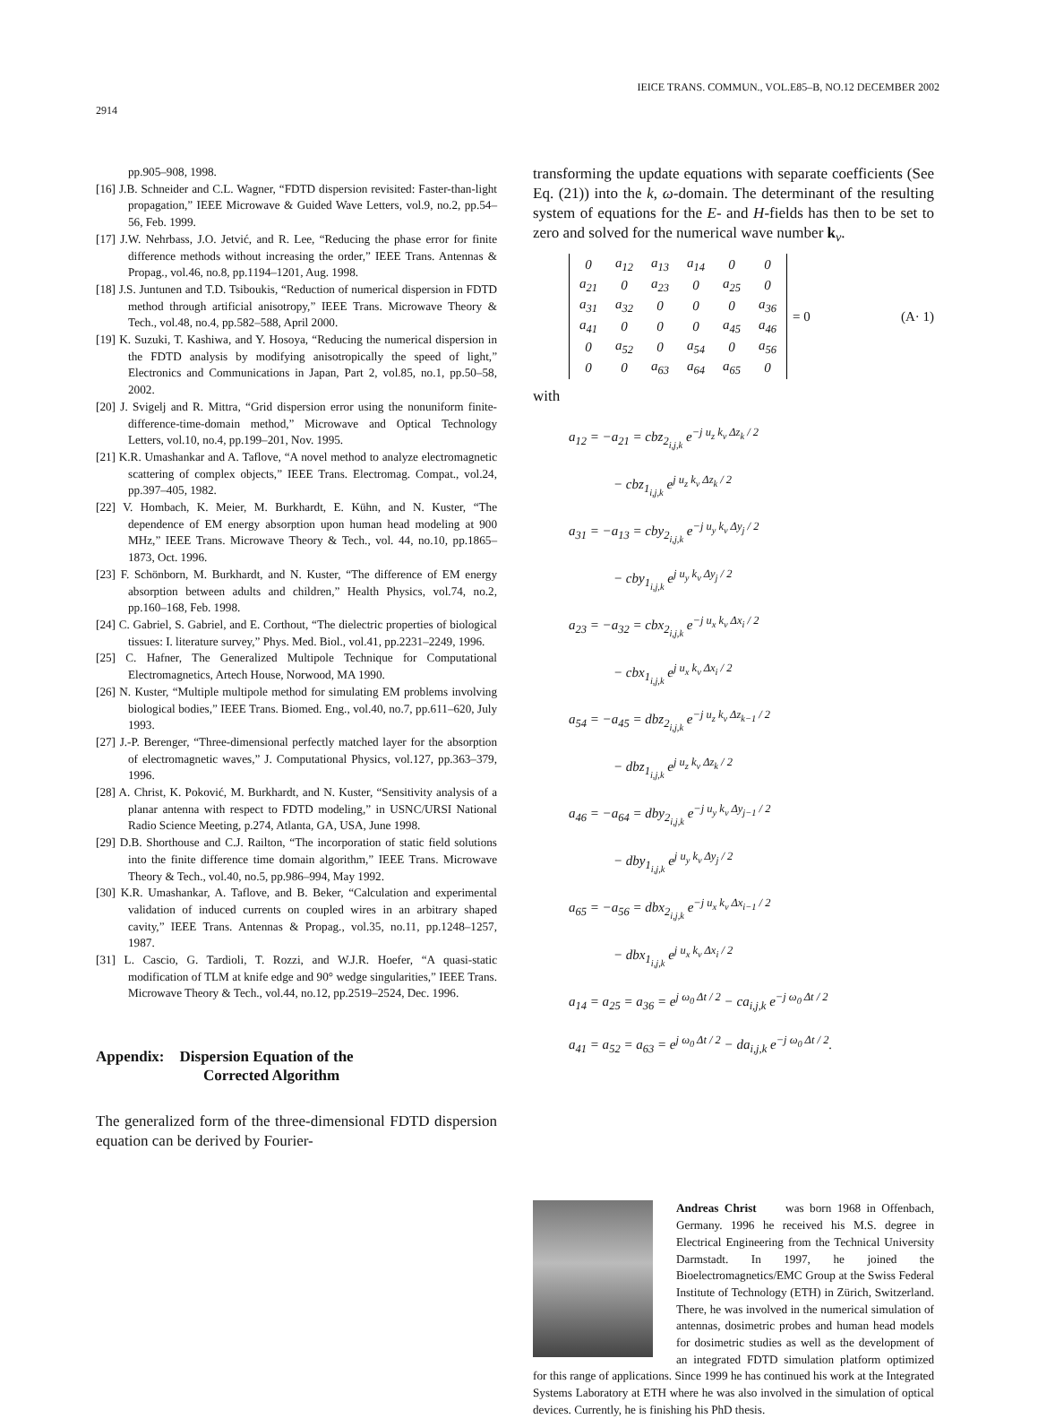2914 IEICE TRANS. COMMUN., VOL.E85–B, NO.12 DECEMBER 2002
pp.905–908, 1998.
[16] J.B. Schneider and C.L. Wagner, “FDTD dispersion revisited: Faster-than-light propagation,” IEEE Microwave & Guided Wave Letters, vol.9, no.2, pp.54–56, Feb. 1999.
[17] J.W. Nehrbass, J.O. Jetvić, and R. Lee, “Reducing the phase error for finite difference methods without increasing the order,” IEEE Trans. Antennas & Propag., vol.46, no.8, pp.1194–1201, Aug. 1998.
[18] J.S. Juntunen and T.D. Tsiboukis, “Reduction of numerical dispersion in FDTD method through artificial anisotropy,” IEEE Trans. Microwave Theory & Tech., vol.48, no.4, pp.582–588, April 2000.
[19] K. Suzuki, T. Kashiwa, and Y. Hosoya, “Reducing the numerical dispersion in the FDTD analysis by modifying anisotropically the speed of light,” Electronics and Communications in Japan, Part 2, vol.85, no.1, pp.50–58, 2002.
[20] J. Svigelj and R. Mittra, “Grid dispersion error using the nonuniform finite-difference-time-domain method,” Microwave and Optical Technology Letters, vol.10, no.4, pp.199–201, Nov. 1995.
[21] K.R. Umashankar and A. Taflove, “A novel method to analyze electromagnetic scattering of complex objects,” IEEE Trans. Electromag. Compat., vol.24, pp.397–405, 1982.
[22] V. Hombach, K. Meier, M. Burkhardt, E. Kühn, and N. Kuster, “The dependence of EM energy absorption upon human head modeling at 900 MHz,” IEEE Trans. Microwave Theory & Tech., vol. 44, no.10, pp.1865–1873, Oct. 1996.
[23] F. Schönborn, M. Burkhardt, and N. Kuster, “The difference of EM energy absorption between adults and children,” Health Physics, vol.74, no.2, pp.160–168, Feb. 1998.
[24] C. Gabriel, S. Gabriel, and E. Corthout, “The dielectric properties of biological tissues: I. literature survey,” Phys. Med. Biol., vol.41, pp.2231–2249, 1996.
[25] C. Hafner, The Generalized Multipole Technique for Computational Electromagnetics, Artech House, Norwood, MA 1990.
[26] N. Kuster, “Multiple multipole method for simulating EM problems involving biological bodies,” IEEE Trans. Biomed. Eng., vol.40, no.7, pp.611–620, July 1993.
[27] J.-P. Berenger, “Three-dimensional perfectly matched layer for the absorption of electromagnetic waves,” J. Computational Physics, vol.127, pp.363–379, 1996.
[28] A. Christ, K. Poković, M. Burkhardt, and N. Kuster, “Sensitivity analysis of a planar antenna with respect to FDTD modeling,” in USNC/URSI National Radio Science Meeting, p.274, Atlanta, GA, USA, June 1998.
[29] D.B. Shorthouse and C.J. Railton, “The incorporation of static field solutions into the finite difference time domain algorithm,” IEEE Trans. Microwave Theory & Tech., vol.40, no.5, pp.986–994, May 1992.
[30] K.R. Umashankar, A. Taflove, and B. Beker, “Calculation and experimental validation of induced currents on coupled wires in an arbitrary shaped cavity,” IEEE Trans. Antennas & Propag., vol.35, no.11, pp.1248–1257, 1987.
[31] L. Cascio, G. Tardioli, T. Rozzi, and W.J.R. Hoefer, “A quasi-static modification of TLM at knife edge and 90° wedge singularities,” IEEE Trans. Microwave Theory & Tech., vol.44, no.12, pp.2519–2524, Dec. 1996.
Appendix: Dispersion Equation of the
Corrected Algorithm
The generalized form of the three-dimensional FDTD dispersion equation can be derived by Fourier-
transforming the update equations with separate coefficients (See Eq. (21)) into the k, ω-domain. The determinant of the resulting system of equations for the E- and H-fields has then to be set to zero and solved for the numerical wave number k<sub>ν</sub>.
| 0 | a<sub>12</sub> | a<sub>13</sub> | a<sub>14</sub> | 0 | 0 |
| a<sub>21</sub> | 0 | a<sub>23</sub> | 0 | a<sub>25</sub> | 0 |
| a<sub>31</sub> | a<sub>32</sub> | 0 | 0 | 0 | a<sub>36</sub> |
| a<sub>41</sub> | 0 | 0 | 0 | a<sub>45</sub> | a<sub>46</sub> |
| 0 | a<sub>52</sub> | 0 | a<sub>54</sub> | 0 | a<sub>56</sub> |
| 0 | 0 | a<sub>63</sub> | a<sub>64</sub> | a<sub>65</sub> | 0 |
= 0 (A· 1)
with
a<sub>12</sub> = −a<sub>21</sub> = cbz<sub>2<sub>i,j,k</sub></sub> e<sup>−j u<sub>z</sub> k<sub>ν</sub> Δz<sub>k</sub> / 2</sup>
− cbz<sub>1<sub>i,j,k</sub></sub> e<sup>j u<sub>z</sub> k<sub>ν</sub> Δz<sub>k</sub> / 2</sup>
a<sub>31</sub> = −a<sub>13</sub> = cby<sub>2<sub>i,j,k</sub></sub> e<sup>−j u<sub>y</sub> k<sub>ν</sub> Δy<sub>j</sub> / 2</sup>
− cby<sub>1<sub>i,j,k</sub></sub> e<sup>j u<sub>y</sub> k<sub>ν</sub> Δy<sub>j</sub> / 2</sup>
a<sub>23</sub> = −a<sub>32</sub> = cbx<sub>2<sub>i,j,k</sub></sub> e<sup>−j u<sub>x</sub> k<sub>ν</sub> Δx<sub>i</sub> / 2</sup>
− cbx<sub>1<sub>i,j,k</sub></sub> e<sup>j u<sub>x</sub> k<sub>ν</sub> Δx<sub>i</sub> / 2</sup>
a<sub>54</sub> = −a<sub>45</sub> = dbz<sub>2<sub>i,j,k</sub></sub> e<sup>−j u<sub>z</sub> k<sub>ν</sub> Δz<sub>k−1</sub> / 2</sup>
− dbz<sub>1<sub>i,j,k</sub></sub> e<sup>j u<sub>z</sub> k<sub>ν</sub> Δz<sub>k</sub> / 2</sup>
a<sub>46</sub> = −a<sub>64</sub> = dby<sub>2<sub>i,j,k</sub></sub> e<sup>−j u<sub>y</sub> k<sub>ν</sub> Δy<sub>j−1</sub> / 2</sup>
− dby<sub>1<sub>i,j,k</sub></sub> e<sup>j u<sub>y</sub> k<sub>ν</sub> Δy<sub>j</sub> / 2</sup>
a<sub>65</sub> = −a<sub>56</sub> = dbx<sub>2<sub>i,j,k</sub></sub> e<sup>−j u<sub>x</sub> k<sub>ν</sub> Δx<sub>i−1</sub> / 2</sup>
− dbx<sub>1<sub>i,j,k</sub></sub> e<sup>j u<sub>x</sub> k<sub>ν</sub> Δx<sub>i</sub> / 2</sup>
a<sub>14</sub> = a<sub>25</sub> = a<sub>36</sub> = e<sup>j ω<sub>0</sub> Δt / 2</sup> − ca<sub>i,j,k</sub> e<sup>−j ω<sub>0</sub> Δt / 2</sup>
a<sub>41</sub> = a<sub>52</sub> = a<sub>63</sub> = e<sup>j ω<sub>0</sub> Δt / 2</sup> − da<sub>i,j,k</sub> e<sup>−j ω<sub>0</sub> Δt / 2</sup>.
Andreas Christ was born 1968 in Offenbach, Germany. 1996 he received his M.S. degree in Electrical Engineering from the Technical University Darmstadt. In 1997, he joined the Bioelectromagnetics/EMC Group at the Swiss Federal Institute of Technology (ETH) in Zürich, Switzerland. There, he was involved in the numerical simulation of antennas, dosimetric probes and human head models for dosimetric studies as well as the development of an integrated FDTD simulation platform optimized for this range of applications. Since 1999 he has continued his work at the Integrated Systems Laboratory at ETH where he was also involved in the simulation of optical devices. Currently, he is finishing his PhD thesis.